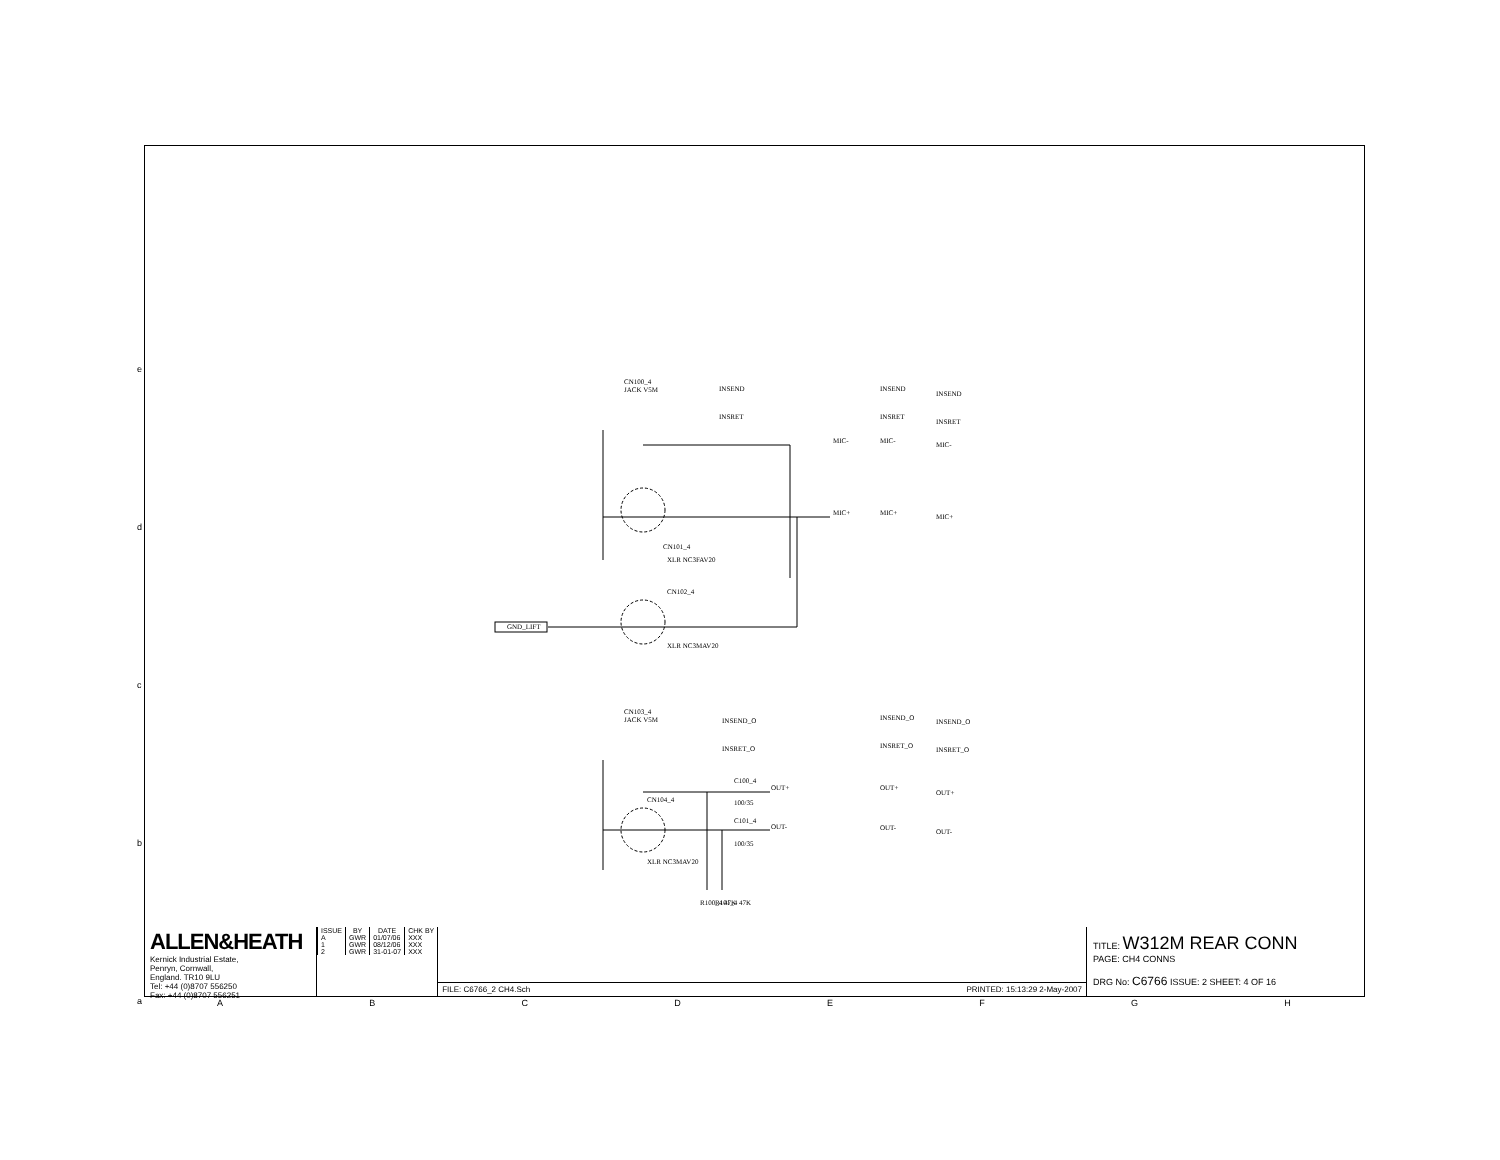e
d
c
b
a
CN100_4
JACK V5M
INSEND
INSRET
MIC-
MIC+
CN101_4
XLR NC3FAV20
CN102_4
GND_LIFT
XLR NC3MAV20
CN103_4
JACK V5M
INSEND_O
INSRET_O
C100_4
OUT+
100/35
CN104_4
C101_4
OUT-
100/35
XLR NC3MAV20
R100_4 47K
R101_4 47K
INSEND
INSEND
INSRET
INSRET
MIC-
MIC-
MIC+
MIC+
INSEND_O
INSEND_O
INSRET_O
INSRET_O
OUT+
OUT+
OUT-
OUT-
ALLEN&HEATH
Kernick Industrial Estate,
Penryn, Cornwall,
England. TR10 9LU
Tel: +44 (0)8707 556250
Fax: +44 (0)8707 556251
| ISSUE | BY | DATE | CHK BY |
| --- | --- | --- | --- |
| A | GWR | 01/07/06 | XXX |
| 1 | GWR | 08/12/06 | XXX |
| 2 | GWR | 31-01-07 | XXX |
FILE: C6766_2 CH4.Sch PRINTED: 15:13:29 2-May-2007
TITLE: W312M REAR CONN
PAGE: CH4 CONNS
DRG No: C6766 ISSUE: 2 SHEET: 4 OF 16
ABCDEFGH